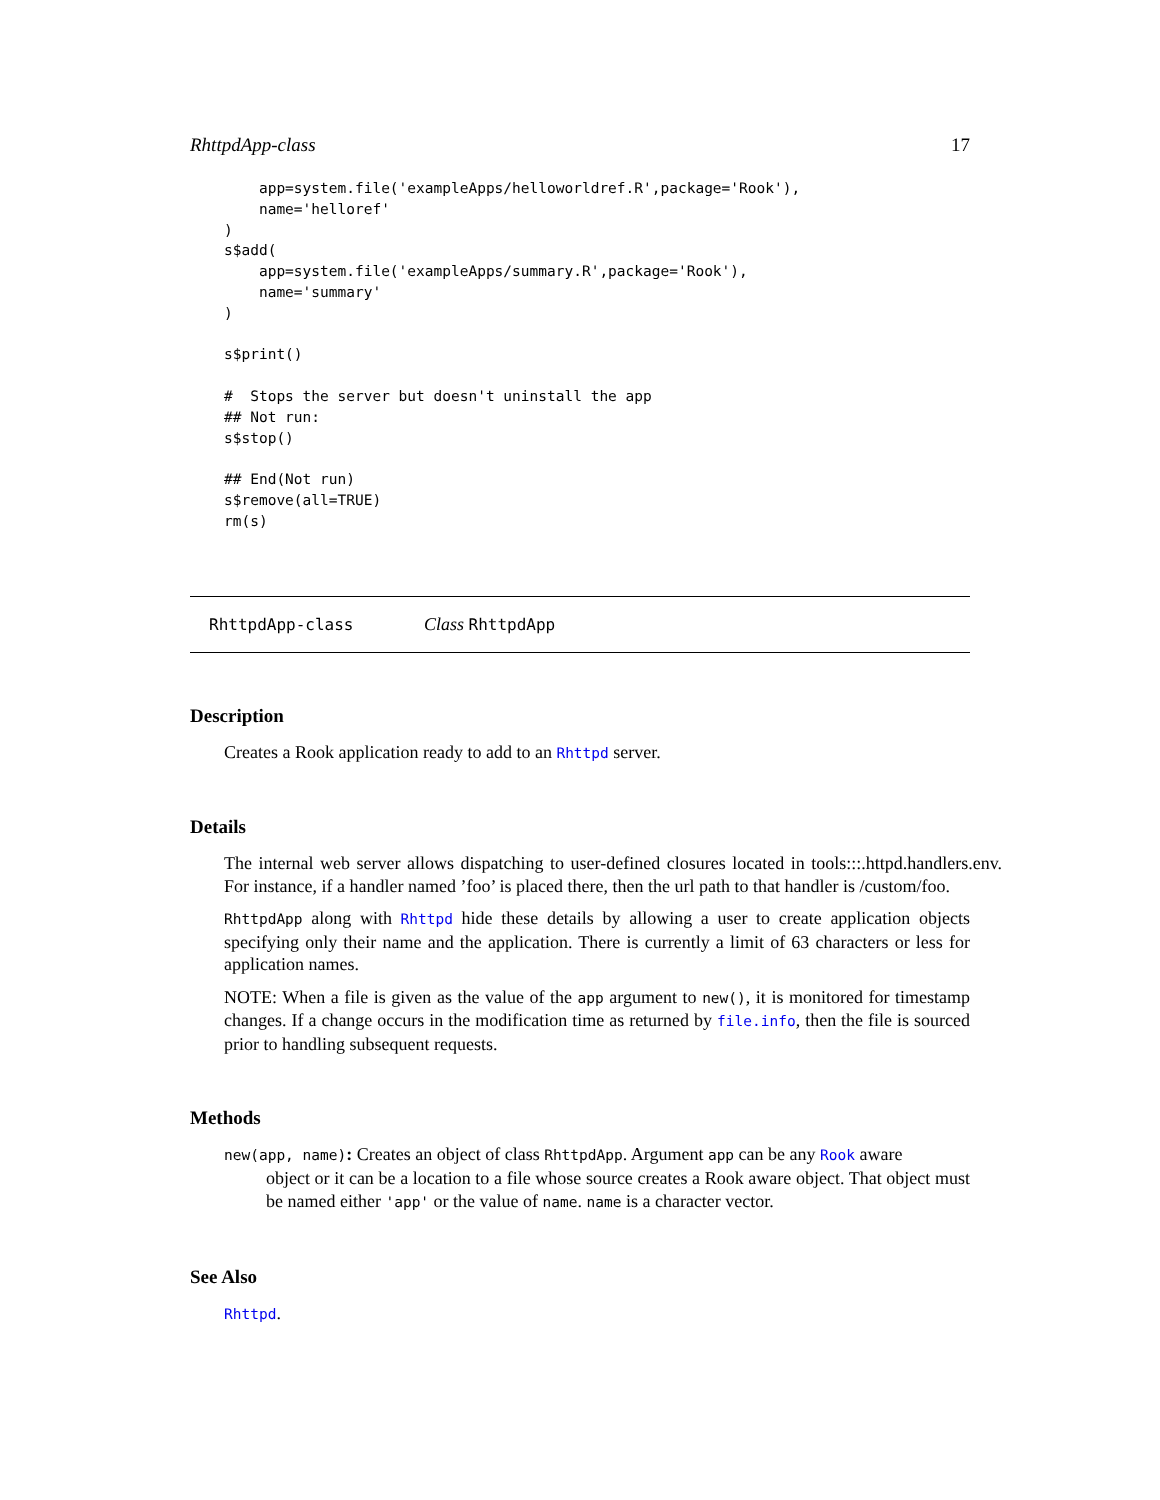RhttpdApp-class 17
    app=system.file('exampleApps/helloworldref.R',package='Rook'),
    name='helloref'
)
s$add(
    app=system.file('exampleApps/summary.R',package='Rook'),
    name='summary'
)

s$print()

#  Stops the server but doesn't uninstall the app
## Not run:
s$stop()

## End(Not run)
s$remove(all=TRUE)
rm(s)
RhttpdApp-class Class RhttpdApp
Description
Creates a Rook application ready to add to an Rhttpd server.
Details
The internal web server allows dispatching to user-defined closures located in tools:::.httpd.handlers.env. For instance, if a handler named ’foo’ is placed there, then the url path to that handler is /custom/foo.
RhttpdApp along with Rhttpd hide these details by allowing a user to create application objects specifying only their name and the application. There is currently a limit of 63 characters or less for application names.
NOTE: When a file is given as the value of the app argument to new(), it is monitored for timestamp changes. If a change occurs in the modification time as returned by file.info, then the file is sourced prior to handling subsequent requests.
Methods
new(app, name): Creates an object of class RhttpdApp. Argument app can be any Rook aware
object or it can be a location to a file whose source creates a Rook aware object. That object must be named either 'app' or the value of name. name is a character vector.
See Also
Rhttpd.